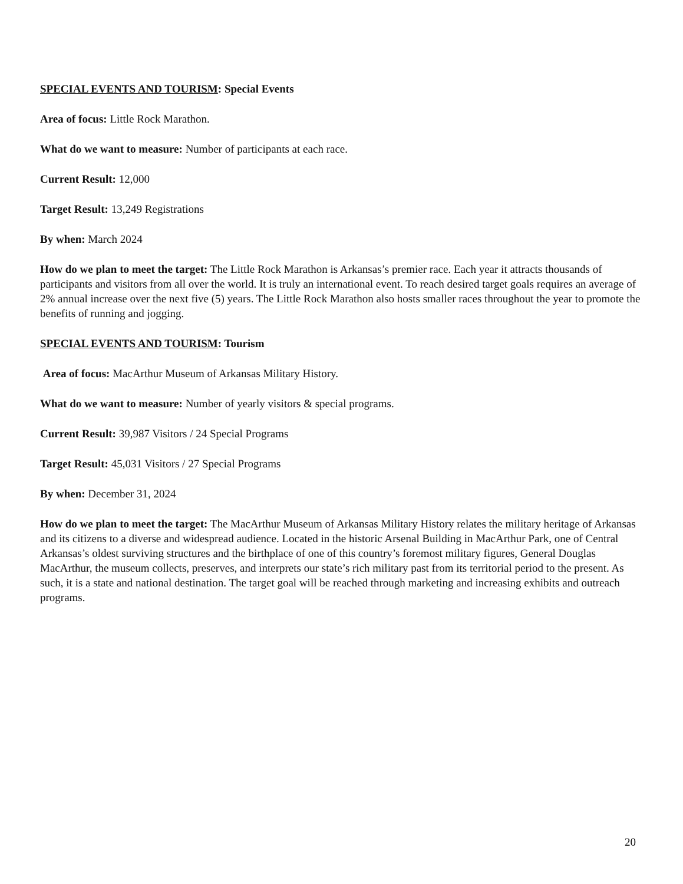SPECIAL EVENTS AND TOURISM: Special Events
Area of focus: Little Rock Marathon.
What do we want to measure: Number of participants at each race.
Current Result: 12,000
Target Result: 13,249 Registrations
By when: March 2024
How do we plan to meet the target: The Little Rock Marathon is Arkansas’s premier race. Each year it attracts thousands of participants and visitors from all over the world. It is truly an international event. To reach desired target goals requires an average of 2% annual increase over the next five (5) years. The Little Rock Marathon also hosts smaller races throughout the year to promote the benefits of running and jogging.
SPECIAL EVENTS AND TOURISM: Tourism
Area of focus: MacArthur Museum of Arkansas Military History.
What do we want to measure: Number of yearly visitors & special programs.
Current Result: 39,987 Visitors / 24 Special Programs
Target Result: 45,031 Visitors / 27 Special Programs
By when: December 31, 2024
How do we plan to meet the target: The MacArthur Museum of Arkansas Military History relates the military heritage of Arkansas and its citizens to a diverse and widespread audience. Located in the historic Arsenal Building in MacArthur Park, one of Central Arkansas’s oldest surviving structures and the birthplace of one of this country’s foremost military figures, General Douglas MacArthur, the museum collects, preserves, and interprets our state’s rich military past from its territorial period to the present. As such, it is a state and national destination. The target goal will be reached through marketing and increasing exhibits and outreach programs.
20